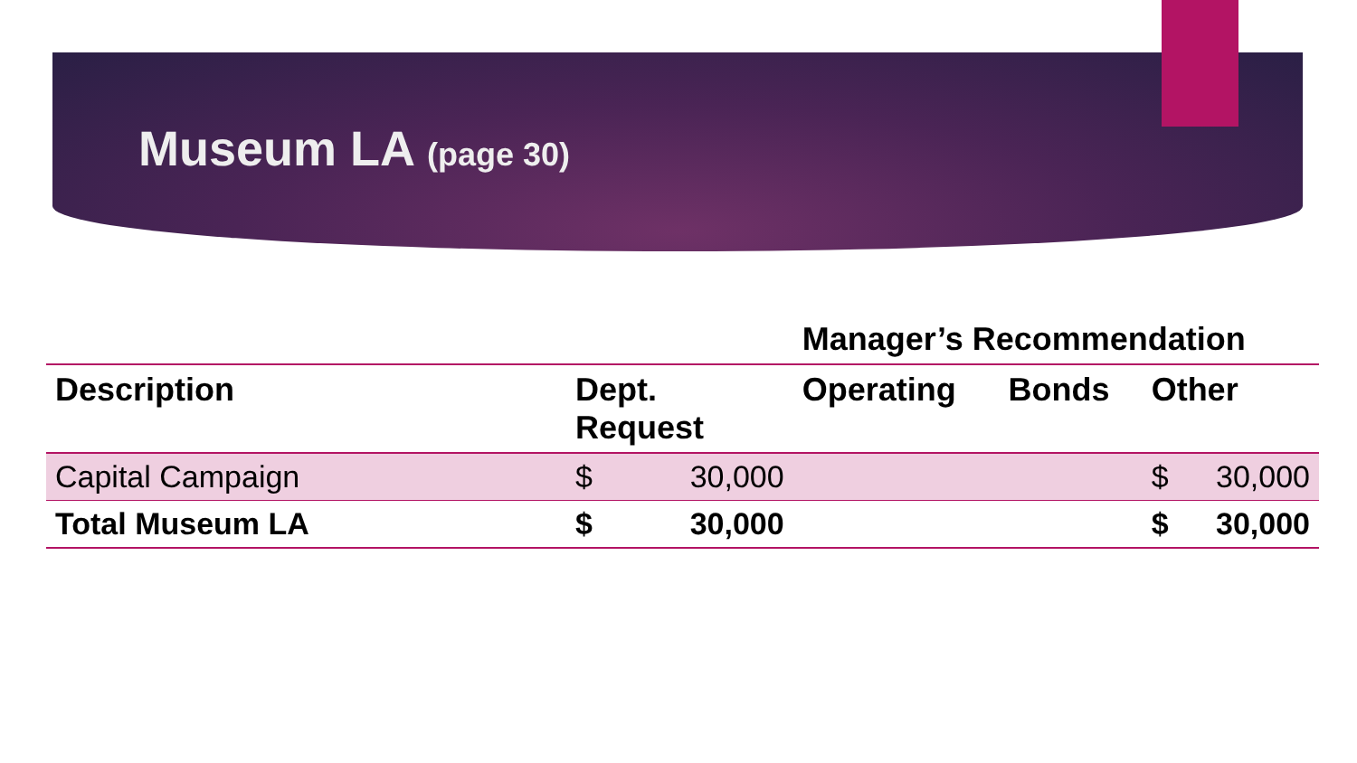Museum LA (page 30)
| | | | Manager’s Recommendation | | | |
| --- | --- | --- | --- | --- | --- | --- |
| Description | Dept. Request | | Operating | Bonds | Other | |
| Capital Campaign | $ | 30,000 | | | $ | 30,000 |
| Total Museum LA | $ | 30,000 | | | $ | 30,000 |